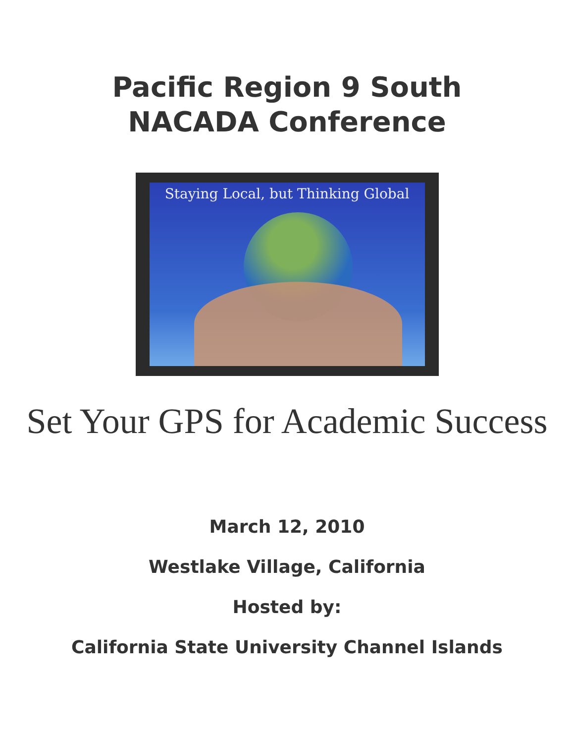Pacific Region 9 South
NACADA Conference
Staying Local, but Thinking Global
Set Your GPS for Academic Success
March 12, 2010
Westlake Village, California
Hosted by:
California State University Channel Islands